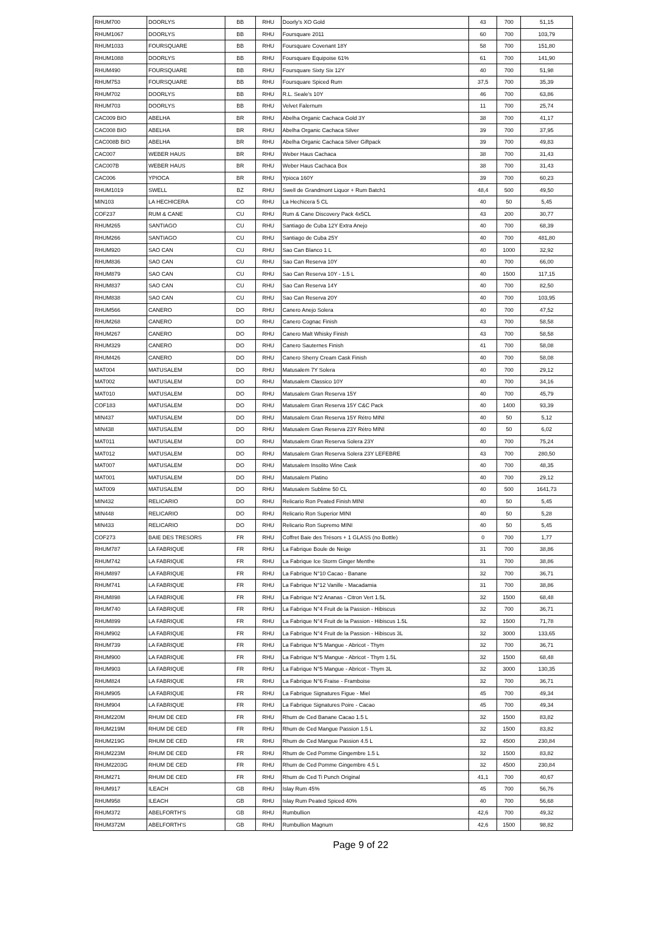| RHUM700 | DOORLYS | BB | RHU | Doorly's XO Gold | 43 | 700 | 51,15 |
| RHUM1067 | DOORLYS | BB | RHU | Foursquare 2011 | 60 | 700 | 103,79 |
| RHUM1033 | FOURSQUARE | BB | RHU | Foursquare Covenant 18Y | 58 | 700 | 151,80 |
| RHUM1088 | DOORLYS | BB | RHU | Foursquare Equipoise 61% | 61 | 700 | 141,90 |
| RHUM490 | FOURSQUARE | BB | RHU | Foursquare Sixty Six 12Y | 40 | 700 | 51,98 |
| RHUM753 | FOURSQUARE | BB | RHU | Foursquare Spiced Rum | 37,5 | 700 | 35,39 |
| RHUM702 | DOORLYS | BB | RHU | R.L. Seale's 10Y | 46 | 700 | 63,86 |
| RHUM703 | DOORLYS | BB | RHU | Velvet Falernum | 11 | 700 | 25,74 |
| CAC009 BIO | ABELHA | BR | RHU | Abelha Organic Cachaca Gold 3Y | 38 | 700 | 41,17 |
| CAC008 BIO | ABELHA | BR | RHU | Abelha Organic Cachaca Silver | 39 | 700 | 37,95 |
| CAC008B BIO | ABELHA | BR | RHU | Abelha Organic Cachaca Silver Giftpack | 39 | 700 | 49,83 |
| CAC007 | WEBER HAUS | BR | RHU | Weber Haus Cachaca | 38 | 700 | 31,43 |
| CAC007B | WEBER HAUS | BR | RHU | Weber Haus Cachaca Box | 38 | 700 | 31,43 |
| CAC006 | YPIOCA | BR | RHU | Ypioca 160Y | 39 | 700 | 60,23 |
| RHUM1019 | SWELL | BZ | RHU | Swell de Grandmont Liquor + Rum Batch1 | 48,4 | 500 | 49,50 |
| MIN103 | LA HECHICERA | CO | RHU | La Hechicera 5 CL | 40 | 50 | 5,45 |
| COF237 | RUM & CANE | CU | RHU | Rum & Cane Discovery Pack 4x5CL | 43 | 200 | 30,77 |
| RHUM265 | SANTIAGO | CU | RHU | Santiago de Cuba 12Y Extra Anejo | 40 | 700 | 68,39 |
| RHUM266 | SANTIAGO | CU | RHU | Santiago de Cuba 25Y | 40 | 700 | 481,80 |
| RHUM920 | SAO CAN | CU | RHU | Sao Can Blanco 1 L | 40 | 1000 | 32,92 |
| RHUM836 | SAO CAN | CU | RHU | Sao Can Reserva 10Y | 40 | 700 | 66,00 |
| RHUM879 | SAO CAN | CU | RHU | Sao Can Reserva 10Y - 1.5 L | 40 | 1500 | 117,15 |
| RHUM837 | SAO CAN | CU | RHU | Sao Can Reserva 14Y | 40 | 700 | 82,50 |
| RHUM838 | SAO CAN | CU | RHU | Sao Can Reserva 20Y | 40 | 700 | 103,95 |
| RHUM566 | CANERO | DO | RHU | Canero Anejo Solera | 40 | 700 | 47,52 |
| RHUM268 | CANERO | DO | RHU | Canero Cognac Finish | 43 | 700 | 58,58 |
| RHUM267 | CANERO | DO | RHU | Canero Malt Whisky Finish | 43 | 700 | 58,58 |
| RHUM329 | CANERO | DO | RHU | Canero Sauternes Finish | 41 | 700 | 58,08 |
| RHUM426 | CANERO | DO | RHU | Canero Sherry Cream Cask Finish | 40 | 700 | 58,08 |
| MAT004 | MATUSALEM | DO | RHU | Matusalem 7Y Solera | 40 | 700 | 29,12 |
| MAT002 | MATUSALEM | DO | RHU | Matusalem Classico 10Y | 40 | 700 | 34,16 |
| MAT010 | MATUSALEM | DO | RHU | Matusalem Gran Reserva 15Y | 40 | 700 | 45,79 |
| COF183 | MATUSALEM | DO | RHU | Matusalem Gran Reserva 15Y C&C Pack | 40 | 1400 | 93,39 |
| MIN437 | MATUSALEM | DO | RHU | Matusalem Gran Reserva 15Y Rétro MINI | 40 | 50 | 5,12 |
| MIN438 | MATUSALEM | DO | RHU | Matusalem Gran Reserva 23Y Rétro MINI | 40 | 50 | 6,02 |
| MAT011 | MATUSALEM | DO | RHU | Matusalem Gran Reserva Solera 23Y | 40 | 700 | 75,24 |
| MAT012 | MATUSALEM | DO | RHU | Matusalem Gran Reserva Solera 23Y LEFEBRE | 43 | 700 | 280,50 |
| MAT007 | MATUSALEM | DO | RHU | Matusalem Insolito Wine Cask | 40 | 700 | 48,35 |
| MAT001 | MATUSALEM | DO | RHU | Matusalem Platino | 40 | 700 | 29,12 |
| MAT009 | MATUSALEM | DO | RHU | Matusalem Sublime 50 CL | 40 | 500 | 1641,73 |
| MIN432 | RELICARIO | DO | RHU | Relicario Ron Peated Finish MINI | 40 | 50 | 5,45 |
| MIN448 | RELICARIO | DO | RHU | Relicario Ron Superior MINI | 40 | 50 | 5,28 |
| MIN433 | RELICARIO | DO | RHU | Relicario Ron Supremo MINI | 40 | 50 | 5,45 |
| COF273 | BAIE DES TRESORS | FR | RHU | Coffret Baie des Trésors + 1 GLASS (no Bottle) | 0 | 700 | 1,77 |
| RHUM787 | LA FABRIQUE | FR | RHU | La Fabrique Boule de Neige | 31 | 700 | 38,86 |
| RHUM742 | LA FABRIQUE | FR | RHU | La Fabrique Ice Storm Ginger Menthe | 31 | 700 | 38,86 |
| RHUM897 | LA FABRIQUE | FR | RHU | La Fabrique N°10 Cacao - Banane | 32 | 700 | 36,71 |
| RHUM741 | LA FABRIQUE | FR | RHU | La Fabrique N°12 Vanille - Macadamia | 31 | 700 | 38,86 |
| RHUM898 | LA FABRIQUE | FR | RHU | La Fabrique N°2 Ananas - Citron Vert 1.5L | 32 | 1500 | 68,48 |
| RHUM740 | LA FABRIQUE | FR | RHU | La Fabrique N°4 Fruit de la Passion - Hibiscus | 32 | 700 | 36,71 |
| RHUM899 | LA FABRIQUE | FR | RHU | La Fabrique N°4 Fruit de la Passion - Hibiscus 1.5L | 32 | 1500 | 71,78 |
| RHUM902 | LA FABRIQUE | FR | RHU | La Fabrique N°4 Fruit de la Passion - Hibiscus 3L | 32 | 3000 | 133,65 |
| RHUM739 | LA FABRIQUE | FR | RHU | La Fabrique N°5 Mangue - Abricot - Thym | 32 | 700 | 36,71 |
| RHUM900 | LA FABRIQUE | FR | RHU | La Fabrique N°5 Mangue - Abricot - Thym 1.5L | 32 | 1500 | 68,48 |
| RHUM903 | LA FABRIQUE | FR | RHU | La Fabrique N°5 Mangue - Abricot - Thym 3L | 32 | 3000 | 130,35 |
| RHUM824 | LA FABRIQUE | FR | RHU | La Fabrique N°6 Fraise - Framboise | 32 | 700 | 36,71 |
| RHUM905 | LA FABRIQUE | FR | RHU | La Fabrique Signatures Figue - Miel | 45 | 700 | 49,34 |
| RHUM904 | LA FABRIQUE | FR | RHU | La Fabrique Signatures Poire - Cacao | 45 | 700 | 49,34 |
| RHUM220M | RHUM DE CED | FR | RHU | Rhum de Ced Banane Cacao 1.5 L | 32 | 1500 | 83,82 |
| RHUM219M | RHUM DE CED | FR | RHU | Rhum de Ced Mangue Passion 1.5 L | 32 | 1500 | 83,82 |
| RHUM219G | RHUM DE CED | FR | RHU | Rhum de Ced Mangue Passion 4.5 L | 32 | 4500 | 230,84 |
| RHUM223M | RHUM DE CED | FR | RHU | Rhum de Ced Pomme Gingembre 1.5 L | 32 | 1500 | 83,82 |
| RHUM2203G | RHUM DE CED | FR | RHU | Rhum de Ced Pomme Gingembre 4.5 L | 32 | 4500 | 230,84 |
| RHUM271 | RHUM DE CED | FR | RHU | Rhum de Ced Ti Punch Original | 41,1 | 700 | 40,67 |
| RHUM917 | ILEACH | GB | RHU | Islay Rum 45% | 45 | 700 | 56,76 |
| RHUM958 | ILEACH | GB | RHU | Islay Rum Peated Spiced 40% | 40 | 700 | 56,68 |
| RHUM372 | ABELFORTH'S | GB | RHU | Rumbullion | 42,6 | 700 | 49,32 |
| RHUM372M | ABELFORTH'S | GB | RHU | Rumbullion Magnum | 42,6 | 1500 | 98,82 |
Page 9 of 22